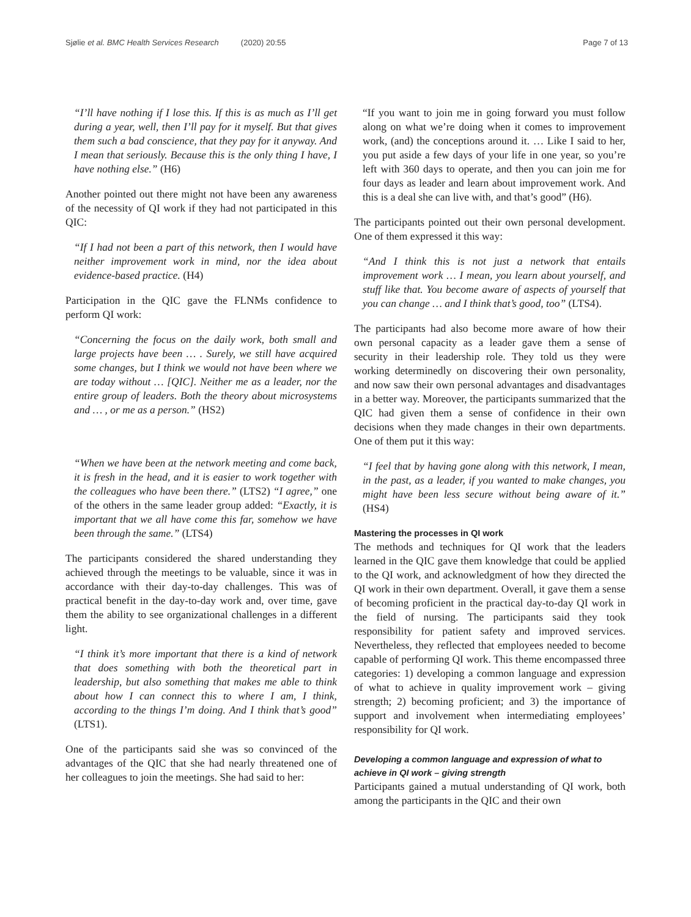Sjølie et al. BMC Health Services Research (2020) 20:55 Page 7 of 13
“I’ll have nothing if I lose this. If this is as much as I’ll get during a year, well, then I’ll pay for it myself. But that gives them such a bad conscience, that they pay for it anyway. And I mean that seriously. Because this is the only thing I have, I have nothing else.” (H6)
Another pointed out there might not have been any awareness of the necessity of QI work if they had not participated in this QIC:
“If I had not been a part of this network, then I would have neither improvement work in mind, nor the idea about evidence-based practice. (H4)
Participation in the QIC gave the FLNMs confidence to perform QI work:
“Concerning the focus on the daily work, both small and large projects have been … . Surely, we still have acquired some changes, but I think we would not have been where we are today without … [QIC]. Neither me as a leader, nor the entire group of leaders. Both the theory about microsystems and … , or me as a person.” (HS2)
“When we have been at the network meeting and come back, it is fresh in the head, and it is easier to work together with the colleagues who have been there.” (LTS2) “I agree,” one of the others in the same leader group added: “Exactly, it is important that we all have come this far, somehow we have been through the same.” (LTS4)
The participants considered the shared understanding they achieved through the meetings to be valuable, since it was in accordance with their day-to-day challenges. This was of practical benefit in the day-to-day work and, over time, gave them the ability to see organizational challenges in a different light.
“I think it’s more important that there is a kind of network that does something with both the theoretical part in leadership, but also something that makes me able to think about how I can connect this to where I am, I think, according to the things I’m doing. And I think that’s good” (LTS1).
One of the participants said she was so convinced of the advantages of the QIC that she had nearly threatened one of her colleagues to join the meetings. She had said to her:
“If you want to join me in going forward you must follow along on what we’re doing when it comes to improvement work, (and) the conceptions around it. … Like I said to her, you put aside a few days of your life in one year, so you’re left with 360 days to operate, and then you can join me for four days as leader and learn about improvement work. And this is a deal she can live with, and that’s good” (H6).
The participants pointed out their own personal development. One of them expressed it this way:
“And I think this is not just a network that entails improvement work … I mean, you learn about yourself, and stuff like that. You become aware of aspects of yourself that you can change … and I think that’s good, too” (LTS4).
The participants had also become more aware of how their own personal capacity as a leader gave them a sense of security in their leadership role. They told us they were working determinedly on discovering their own personality, and now saw their own personal advantages and disadvantages in a better way. Moreover, the participants summarized that the QIC had given them a sense of confidence in their own decisions when they made changes in their own departments. One of them put it this way:
“I feel that by having gone along with this network, I mean, in the past, as a leader, if you wanted to make changes, you might have been less secure without being aware of it.” (HS4)
Mastering the processes in QI work
The methods and techniques for QI work that the leaders learned in the QIC gave them knowledge that could be applied to the QI work, and acknowledgment of how they directed the QI work in their own department. Overall, it gave them a sense of becoming proficient in the practical day-to-day QI work in the field of nursing. The participants said they took responsibility for patient safety and improved services. Nevertheless, they reflected that employees needed to become capable of performing QI work. This theme encompassed three categories: 1) developing a common language and expression of what to achieve in quality improvement work – giving strength; 2) becoming proficient; and 3) the importance of support and involvement when intermediating employees’ responsibility for QI work.
Developing a common language and expression of what to achieve in QI work – giving strength
Participants gained a mutual understanding of QI work, both among the participants in the QIC and their own